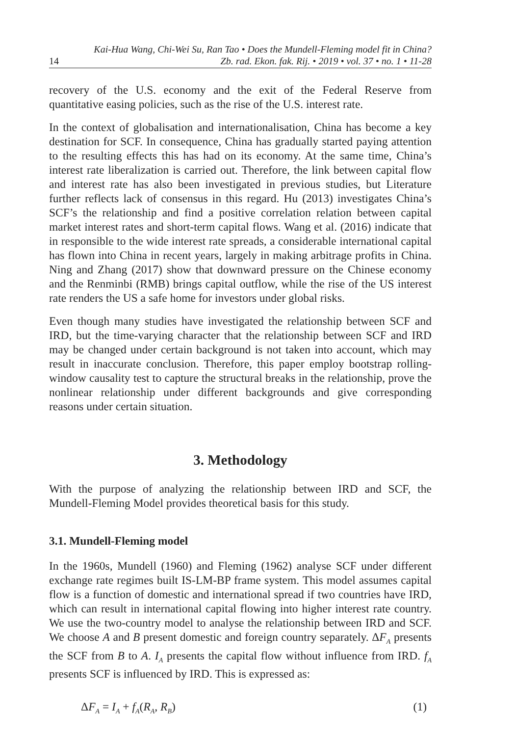14 Kai-Hua Wang, Chi-Wei Su, Ran Tao • Does the Mundell-Fleming model fit in China?
Zb. rad. Ekon. fak. Rij. • 2019 • vol. 37 • no. 1 • 11-28
recovery of the U.S. economy and the exit of the Federal Reserve from quantitative easing policies, such as the rise of the U.S. interest rate.
In the context of globalisation and internationalisation, China has become a key destination for SCF. In consequence, China has gradually started paying attention to the resulting effects this has had on its economy. At the same time, China’s interest rate liberalization is carried out. Therefore, the link between capital flow and interest rate has also been investigated in previous studies, but Literature further reflects lack of consensus in this regard. Hu (2013) investigates China’s SCF’s the relationship and find a positive correlation relation between capital market interest rates and short-term capital flows. Wang et al. (2016) indicate that in responsible to the wide interest rate spreads, a considerable international capital has flown into China in recent years, largely in making arbitrage profits in China. Ning and Zhang (2017) show that downward pressure on the Chinese economy and the Renminbi (RMB) brings capital outflow, while the rise of the US interest rate renders the US a safe home for investors under global risks.
Even though many studies have investigated the relationship between SCF and IRD, but the time-varying character that the relationship between SCF and IRD may be changed under certain background is not taken into account, which may result in inaccurate conclusion. Therefore, this paper employ bootstrap rolling-window causality test to capture the structural breaks in the relationship, prove the nonlinear relationship under different backgrounds and give corresponding reasons under certain situation.
3. Methodology
With the purpose of analyzing the relationship between IRD and SCF, the Mundell-Fleming Model provides theoretical basis for this study.
3.1. Mundell-Fleming model
In the 1960s, Mundell (1960) and Fleming (1962) analyse SCF under different exchange rate regimes built IS-LM-BP frame system. This model assumes capital flow is a function of domestic and international spread if two countries have IRD, which can result in international capital flowing into higher interest rate country. We use the two-country model to analyse the relationship between IRD and SCF. We choose A and B present domestic and foreign country separately. ΔF<sub>A</sub> presents the SCF from B to A. I<sub>A</sub> presents the capital flow without influence from IRD. f<sub>A</sub> presents SCF is influenced by IRD. This is expressed as:
ΔF<sub>A</sub> = I<sub>A</sub> + f<sub>A</sub>(R<sub>A</sub>, R<sub>B</sub>) (1)